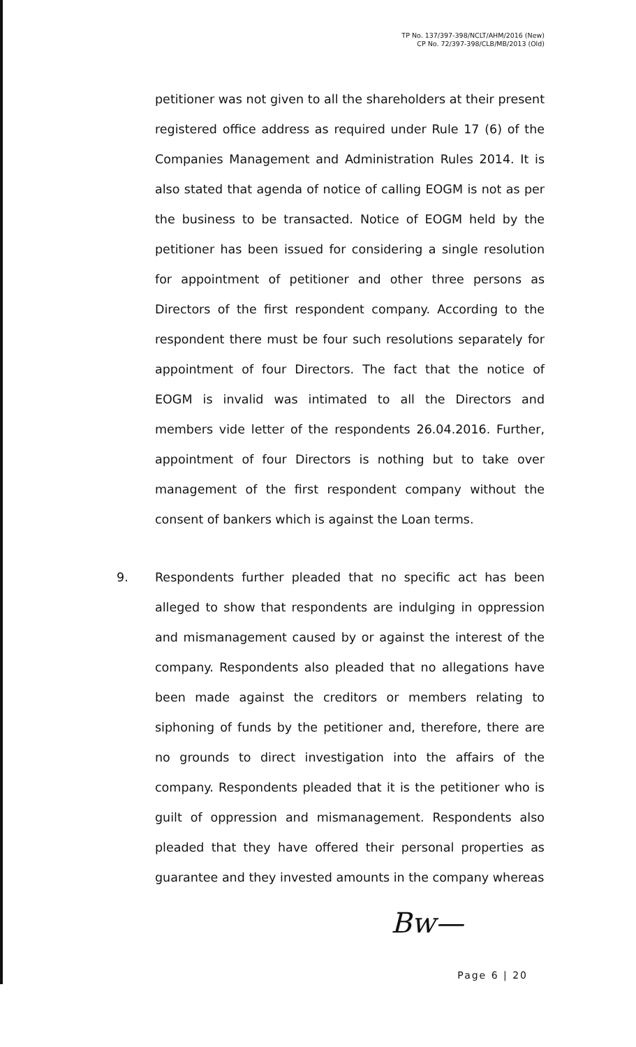TP No. 137/397-398/NCLT/AHM/2016 (New)
CP No. 72/397-398/CLB/MB/2013 (Old)
petitioner was not given to all the shareholders at their present registered office address as required under Rule 17 (6) of the Companies Management and Administration Rules 2014. It is also stated that agenda of notice of calling EOGM is not as per the business to be transacted. Notice of EOGM held by the petitioner has been issued for considering a single resolution for appointment of petitioner and other three persons as Directors of the first respondent company. According to the respondent there must be four such resolutions separately for appointment of four Directors. The fact that the notice of EOGM is invalid was intimated to all the Directors and members vide letter of the respondents 26.04.2016. Further, appointment of four Directors is nothing but to take over management of the first respondent company without the consent of bankers which is against the Loan terms.
9. Respondents further pleaded that no specific act has been alleged to show that respondents are indulging in oppression and mismanagement caused by or against the interest of the company. Respondents also pleaded that no allegations have been made against the creditors or members relating to siphoning of funds by the petitioner and, therefore, there are no grounds to direct investigation into the affairs of the company. Respondents pleaded that it is the petitioner who is guilt of oppression and mismanagement. Respondents also pleaded that they have offered their personal properties as guarantee and they invested amounts in the company whereas
Bw—
Page 6 | 20